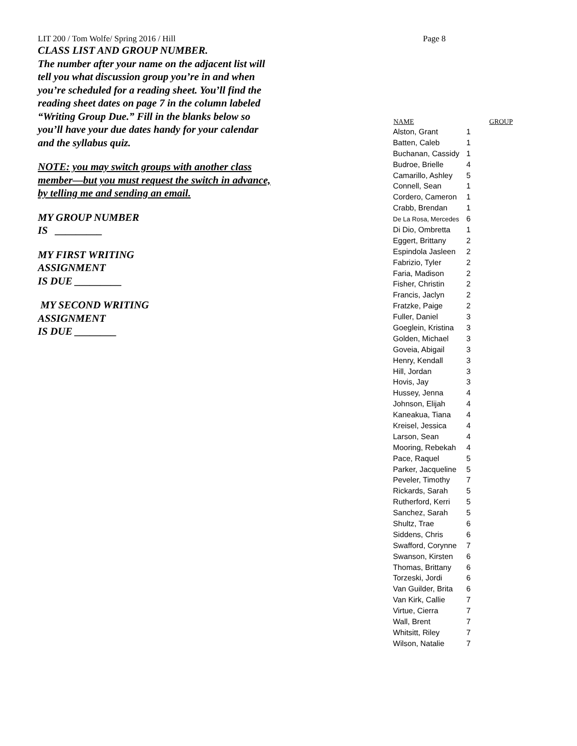LIT 200 / Tom Wolfe/ Spring 2016 / Hill Page 8
CLASS LIST AND GROUP NUMBER.
The number after your name on the adjacent list will tell you what discussion group you’re in and when you’re scheduled for a reading sheet. You’ll find the reading sheet dates on page 7 in the column labeled “Writing Group Due.” Fill in the blanks below so you’ll have your due dates handy for your calendar and the syllabus quiz.
NOTE: you may switch groups with another class member—but you must request the switch in advance, by telling me and sending an email.
MY GROUP NUMBER
IS _________
MY FIRST WRITING
ASSIGNMENT
IS DUE _________
MY SECOND WRITING
ASSIGNMENT
IS DUE ________
| NAME | GROUP |
| --- | --- |
| Alston, Grant | 1 |
| Batten, Caleb | 1 |
| Buchanan, Cassidy | 1 |
| Budroe, Brielle | 4 |
| Camarillo, Ashley | 5 |
| Connell, Sean | 1 |
| Cordero, Cameron | 1 |
| Crabb, Brendan | 1 |
| De La Rosa, Mercedes | 6 |
| Di Dio, Ombretta | 1 |
| Eggert, Brittany | 2 |
| Espindola Jasleen | 2 |
| Fabrizio, Tyler | 2 |
| Faria, Madison | 2 |
| Fisher, Christin | 2 |
| Francis, Jaclyn | 2 |
| Fratzke, Paige | 2 |
| Fuller, Daniel | 3 |
| Goeglein, Kristina | 3 |
| Golden, Michael | 3 |
| Goveia, Abigail | 3 |
| Henry, Kendall | 3 |
| Hill, Jordan | 3 |
| Hovis, Jay | 3 |
| Hussey, Jenna | 4 |
| Johnson, Elijah | 4 |
| Kaneakua, Tiana | 4 |
| Kreisel, Jessica | 4 |
| Larson, Sean | 4 |
| Mooring, Rebekah | 4 |
| Pace, Raquel | 5 |
| Parker, Jacqueline | 5 |
| Peveler, Timothy | 7 |
| Rickards, Sarah | 5 |
| Rutherford, Kerri | 5 |
| Sanchez, Sarah | 5 |
| Shultz, Trae | 6 |
| Siddens, Chris | 6 |
| Swafford, Corynne | 7 |
| Swanson, Kirsten | 6 |
| Thomas, Brittany | 6 |
| Torzeski, Jordi | 6 |
| Van Guilder, Brita | 6 |
| Van Kirk, Callie | 7 |
| Virtue, Cierra | 7 |
| Wall, Brent | 7 |
| Whitsitt, Riley | 7 |
| Wilson, Natalie | 7 |